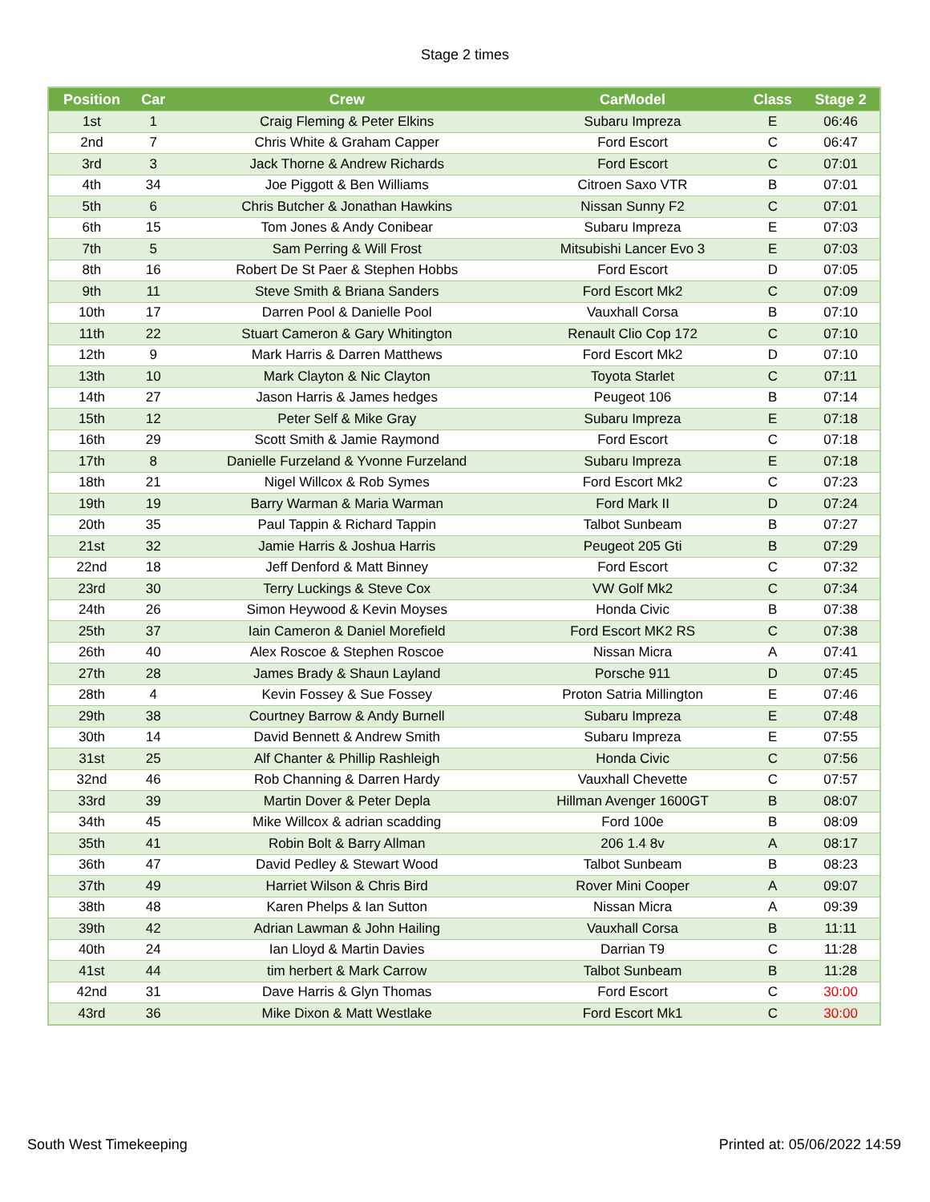Stage 2 times
| Position | Car | Crew | CarModel | Class | Stage 2 |
| --- | --- | --- | --- | --- | --- |
| 1st | 1 | Craig Fleming & Peter Elkins | Subaru Impreza | E | 06:46 |
| 2nd | 7 | Chris White & Graham Capper | Ford Escort | C | 06:47 |
| 3rd | 3 | Jack Thorne & Andrew Richards | Ford Escort | C | 07:01 |
| 4th | 34 | Joe Piggott & Ben Williams | Citroen Saxo VTR | B | 07:01 |
| 5th | 6 | Chris Butcher & Jonathan Hawkins | Nissan Sunny F2 | C | 07:01 |
| 6th | 15 | Tom Jones & Andy Conibear | Subaru Impreza | E | 07:03 |
| 7th | 5 | Sam Perring & Will Frost | Mitsubishi Lancer Evo 3 | E | 07:03 |
| 8th | 16 | Robert De St Paer & Stephen Hobbs | Ford Escort | D | 07:05 |
| 9th | 11 | Steve Smith & Briana Sanders | Ford Escort Mk2 | C | 07:09 |
| 10th | 17 | Darren Pool & Danielle Pool | Vauxhall Corsa | B | 07:10 |
| 11th | 22 | Stuart Cameron & Gary Whitington | Renault Clio Cop 172 | C | 07:10 |
| 12th | 9 | Mark Harris & Darren Matthews | Ford Escort Mk2 | D | 07:10 |
| 13th | 10 | Mark Clayton & Nic Clayton | Toyota Starlet | C | 07:11 |
| 14th | 27 | Jason Harris & James hedges | Peugeot 106 | B | 07:14 |
| 15th | 12 | Peter Self & Mike Gray | Subaru Impreza | E | 07:18 |
| 16th | 29 | Scott Smith & Jamie Raymond | Ford Escort | C | 07:18 |
| 17th | 8 | Danielle Furzeland & Yvonne Furzeland | Subaru Impreza | E | 07:18 |
| 18th | 21 | Nigel Willcox & Rob Symes | Ford Escort Mk2 | C | 07:23 |
| 19th | 19 | Barry Warman & Maria Warman | Ford Mark II | D | 07:24 |
| 20th | 35 | Paul Tappin & Richard Tappin | Talbot Sunbeam | B | 07:27 |
| 21st | 32 | Jamie Harris & Joshua Harris | Peugeot 205 Gti | B | 07:29 |
| 22nd | 18 | Jeff Denford & Matt Binney | Ford Escort | C | 07:32 |
| 23rd | 30 | Terry Luckings & Steve Cox | VW Golf Mk2 | C | 07:34 |
| 24th | 26 | Simon Heywood & Kevin Moyses | Honda Civic | B | 07:38 |
| 25th | 37 | Iain Cameron & Daniel Morefield | Ford Escort MK2 RS | C | 07:38 |
| 26th | 40 | Alex Roscoe & Stephen Roscoe | Nissan Micra | A | 07:41 |
| 27th | 28 | James Brady & Shaun Layland | Porsche 911 | D | 07:45 |
| 28th | 4 | Kevin Fossey & Sue Fossey | Proton Satria Millington | E | 07:46 |
| 29th | 38 | Courtney Barrow & Andy Burnell | Subaru Impreza | E | 07:48 |
| 30th | 14 | David Bennett & Andrew Smith | Subaru Impreza | E | 07:55 |
| 31st | 25 | Alf Chanter & Phillip Rashleigh | Honda Civic | C | 07:56 |
| 32nd | 46 | Rob Channing & Darren Hardy | Vauxhall Chevette | C | 07:57 |
| 33rd | 39 | Martin Dover & Peter Depla | Hillman Avenger 1600GT | B | 08:07 |
| 34th | 45 | Mike Willcox & adrian scadding | Ford 100e | B | 08:09 |
| 35th | 41 | Robin Bolt & Barry Allman | 206 1.4 8v | A | 08:17 |
| 36th | 47 | David Pedley & Stewart Wood | Talbot Sunbeam | B | 08:23 |
| 37th | 49 | Harriet Wilson & Chris Bird | Rover Mini Cooper | A | 09:07 |
| 38th | 48 | Karen Phelps & Ian Sutton | Nissan Micra | A | 09:39 |
| 39th | 42 | Adrian Lawman & John Hailing | Vauxhall Corsa | B | 11:11 |
| 40th | 24 | Ian Lloyd & Martin Davies | Darrian T9 | C | 11:28 |
| 41st | 44 | tim herbert & Mark Carrow | Talbot Sunbeam | B | 11:28 |
| 42nd | 31 | Dave Harris & Glyn Thomas | Ford Escort | C | 30:00 |
| 43rd | 36 | Mike Dixon & Matt Westlake | Ford Escort Mk1 | C | 30:00 |
South West Timekeeping Printed at: 05/06/2022 14:59